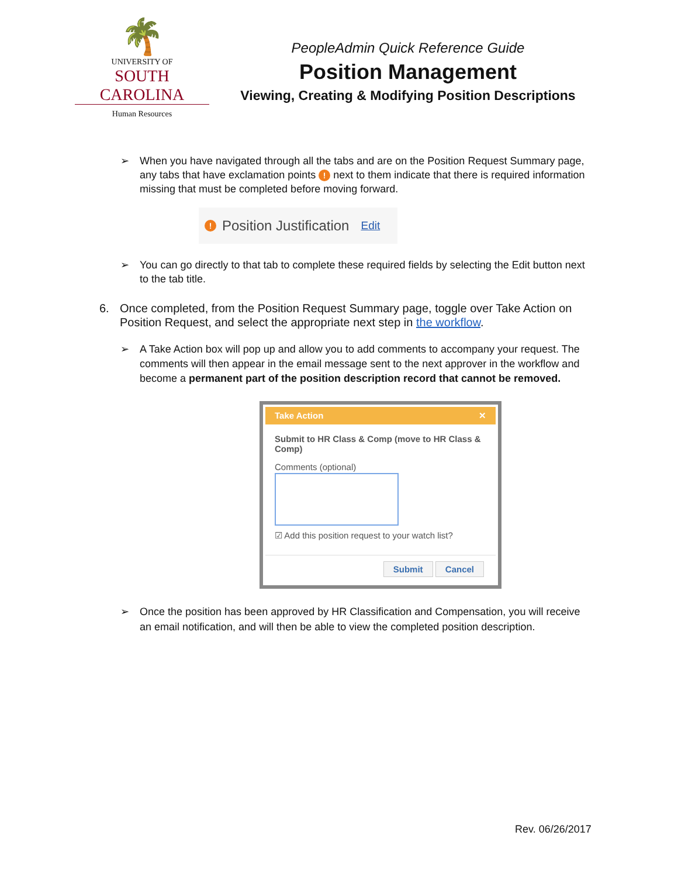🌴
UNIVERSITY OF
SOUTH CAROLINA
Human Resources
PeopleAdmin Quick Reference Guide
Position Management
Viewing, Creating & Modifying Position Descriptions
➢ When you have navigated through all the tabs and are on the Position Request Summary page, any tabs that have exclamation points ! next to them indicate that there is required information missing that must be completed before moving forward.
! Position Justification Edit
➢ You can go directly to that tab to complete these required fields by selecting the Edit button next to the tab title.
6. Once completed, from the Position Request Summary page, toggle over Take Action on Position Request, and select the appropriate next step in the workflow.
➢ A Take Action box will pop up and allow you to add comments to accompany your request. The comments will then appear in the email message sent to the next approver in the workflow and become a permanent part of the position description record that cannot be removed.
Take Action ✕
Submit to HR Class & Comp (move to HR Class & Comp)
Comments (optional)
☑ Add this position request to your watch list?
Submit Cancel
➢ Once the position has been approved by HR Classification and Compensation, you will receive an email notification, and will then be able to view the completed position description.
Rev. 06/26/2017